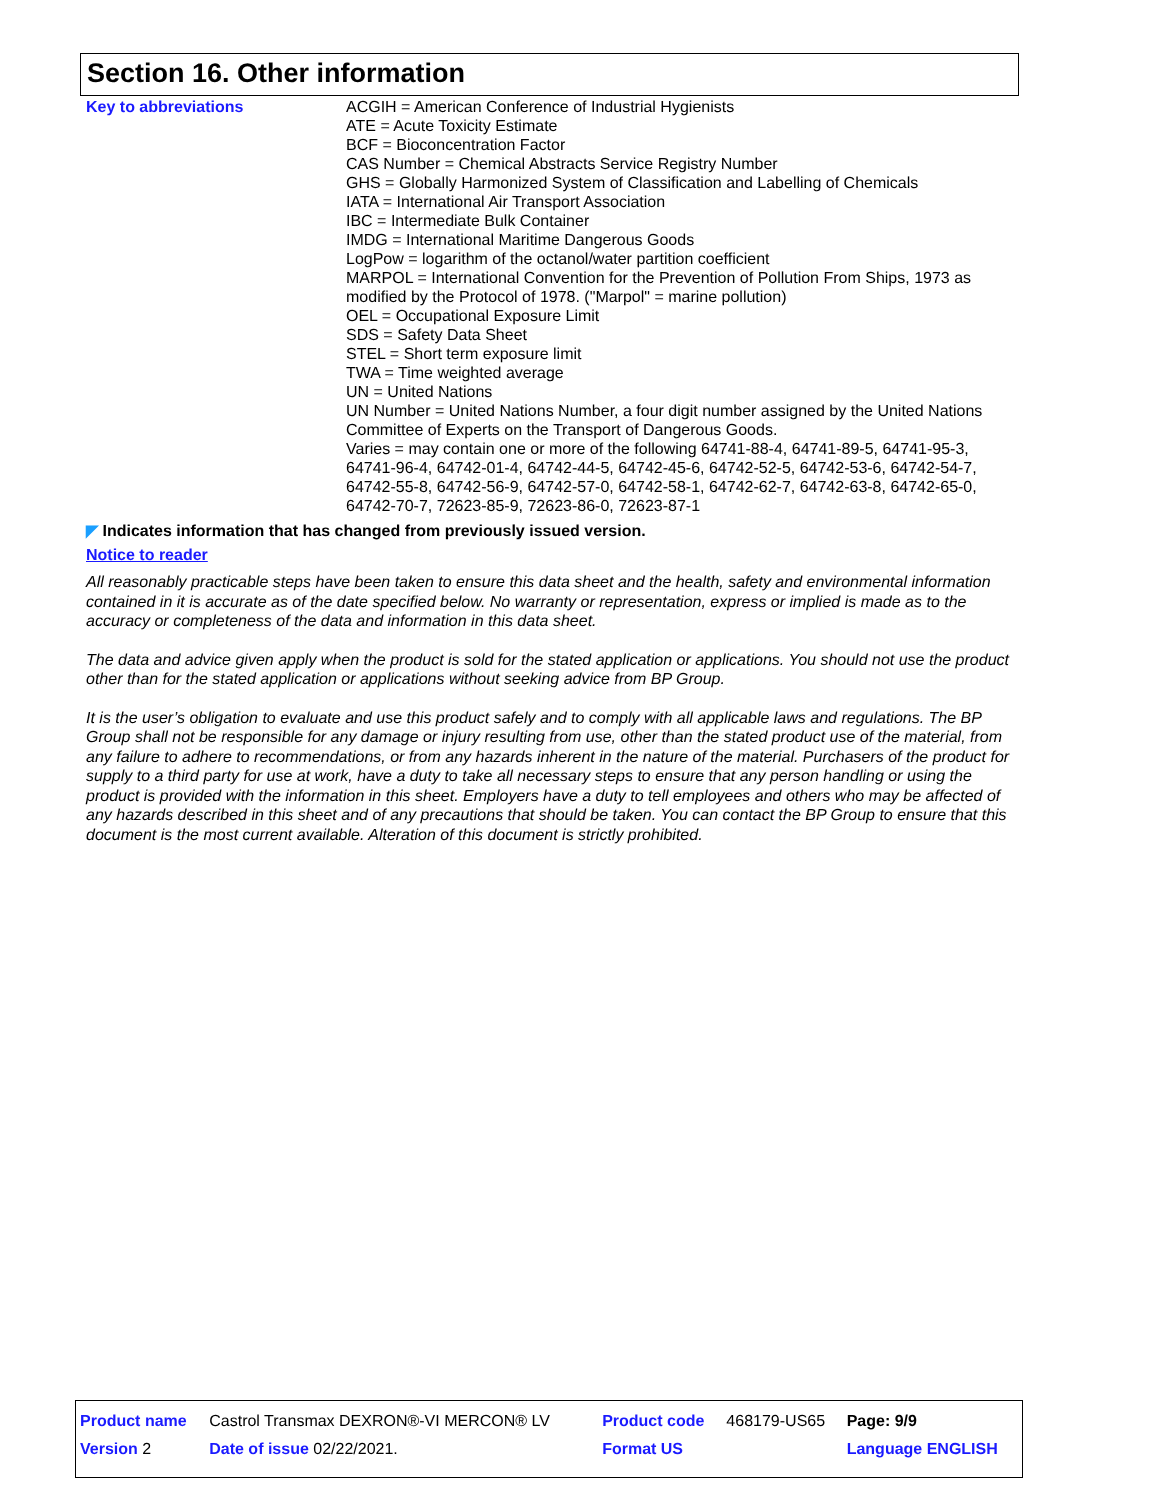Section 16. Other information
Key to abbreviations ACGIH = American Conference of Industrial Hygienists
ATE = Acute Toxicity Estimate
BCF = Bioconcentration Factor
CAS Number = Chemical Abstracts Service Registry Number
GHS = Globally Harmonized System of Classification and Labelling of Chemicals
IATA = International Air Transport Association
IBC = Intermediate Bulk Container
IMDG = International Maritime Dangerous Goods
LogPow = logarithm of the octanol/water partition coefficient
MARPOL = International Convention for the Prevention of Pollution From Ships, 1973 as modified by the Protocol of 1978. ("Marpol" = marine pollution)
OEL = Occupational Exposure Limit
SDS = Safety Data Sheet
STEL = Short term exposure limit
TWA = Time weighted average
UN = United Nations
UN Number = United Nations Number, a four digit number assigned by the United Nations Committee of Experts on the Transport of Dangerous Goods.
Varies = may contain one or more of the following 64741-88-4, 64741-89-5, 64741-95-3, 64741-96-4, 64742-01-4, 64742-44-5, 64742-45-6, 64742-52-5, 64742-53-6, 64742-54-7, 64742-55-8, 64742-56-9, 64742-57-0, 64742-58-1, 64742-62-7, 64742-63-8, 64742-65-0, 64742-70-7, 72623-85-9, 72623-86-0, 72623-87-1
◤ Indicates information that has changed from previously issued version.
Notice to reader
All reasonably practicable steps have been taken to ensure this data sheet and the health, safety and environmental information contained in it is accurate as of the date specified below. No warranty or representation, express or implied is made as to the accuracy or completeness of the data and information in this data sheet.
The data and advice given apply when the product is sold for the stated application or applications. You should not use the product other than for the stated application or applications without seeking advice from BP Group.
It is the user’s obligation to evaluate and use this product safely and to comply with all applicable laws and regulations. The BP Group shall not be responsible for any damage or injury resulting from use, other than the stated product use of the material, from any failure to adhere to recommendations, or from any hazards inherent in the nature of the material. Purchasers of the product for supply to a third party for use at work, have a duty to take all necessary steps to ensure that any person handling or using the product is provided with the information in this sheet. Employers have a duty to tell employees and others who may be affected of any hazards described in this sheet and of any precautions that should be taken. You can contact the BP Group to ensure that this document is the most current available. Alteration of this document is strictly prohibited.
| Product name | Castrol Transmax DEXRON®-VI MERCON® LV | Product code | 468179-US65 | Page: 9/9 |
| Version 2 | Date of issue 02/22/2021. | Format US | | Language ENGLISH |